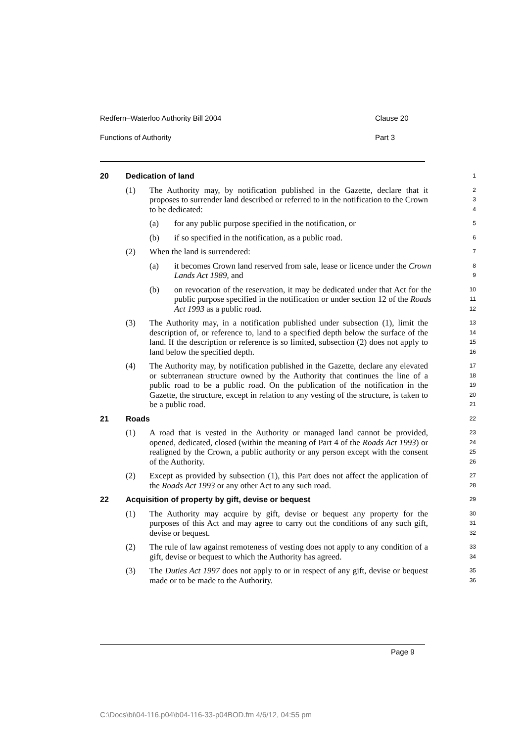Redfern–Waterloo Authority Bill 2004 Clause 20
Functions of Authority Part 3
20 Dedication of land
1
(1) The Authority may, by notification published in the Gazette, declare that it proposes to surrender land described or referred to in the notification to the Crown to be dedicated:
2
3
4
(a) for any public purpose specified in the notification, or
5
(b) if so specified in the notification, as a public road.
6
(2) When the land is surrendered:
7
(a) it becomes Crown land reserved from sale, lease or licence under the Crown Lands Act 1989, and
8
9
(b) on revocation of the reservation, it may be dedicated under that Act for the public purpose specified in the notification or under section 12 of the Roads Act 1993 as a public road.
10
11
12
(3) The Authority may, in a notification published under subsection (1), limit the description of, or reference to, land to a specified depth below the surface of the land. If the description or reference is so limited, subsection (2) does not apply to land below the specified depth.
13
14
15
16
(4) The Authority may, by notification published in the Gazette, declare any elevated or subterranean structure owned by the Authority that continues the line of a public road to be a public road. On the publication of the notification in the Gazette, the structure, except in relation to any vesting of the structure, is taken to be a public road.
17
18
19
20
21
21 Roads
22
(1) A road that is vested in the Authority or managed land cannot be provided, opened, dedicated, closed (within the meaning of Part 4 of the Roads Act 1993) or realigned by the Crown, a public authority or any person except with the consent of the Authority.
23
24
25
26
(2) Except as provided by subsection (1), this Part does not affect the application of the Roads Act 1993 or any other Act to any such road.
27
28
22 Acquisition of property by gift, devise or bequest
29
(1) The Authority may acquire by gift, devise or bequest any property for the purposes of this Act and may agree to carry out the conditions of any such gift, devise or bequest.
30
31
32
(2) The rule of law against remoteness of vesting does not apply to any condition of a gift, devise or bequest to which the Authority has agreed.
33
34
(3) The Duties Act 1997 does not apply to or in respect of any gift, devise or bequest made or to be made to the Authority.
35
36
Page 9
C:\Docs\bi\04-116.p04\b04-116-33-p04BOD.fm 4/6/12, 04:55 pm